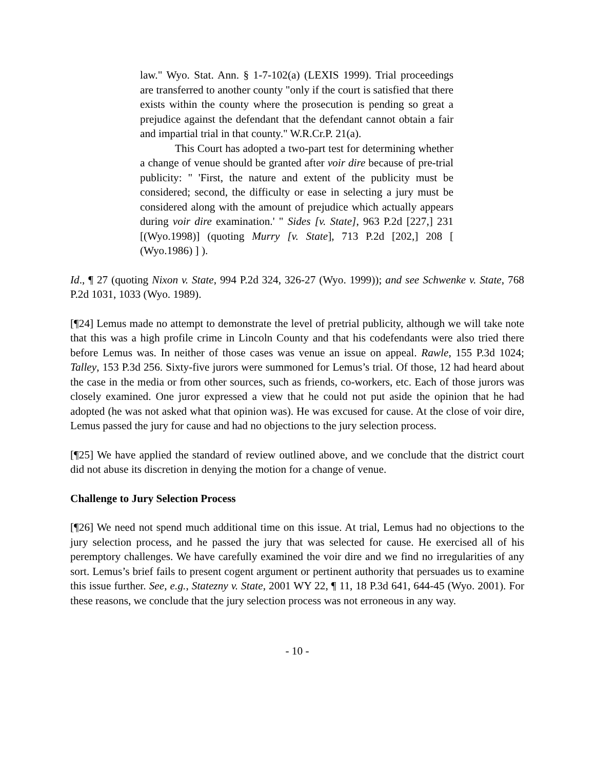law." Wyo. Stat. Ann. § 1-7-102(a) (LEXIS 1999). Trial proceedings are transferred to another county "only if the court is satisfied that there exists within the county where the prosecution is pending so great a prejudice against the defendant that the defendant cannot obtain a fair and impartial trial in that county." W.R.Cr.P. 21(a).
This Court has adopted a two-part test for determining whether a change of venue should be granted after voir dire because of pre-trial publicity: " 'First, the nature and extent of the publicity must be considered; second, the difficulty or ease in selecting a jury must be considered along with the amount of prejudice which actually appears during voir dire examination.' " Sides [v. State], 963 P.2d [227,] 231 [(Wyo.1998)] (quoting Murry [v. State], 713 P.2d [202,] 208 [ (Wyo.1986) ] ).
Id., ¶ 27 (quoting Nixon v. State, 994 P.2d 324, 326-27 (Wyo. 1999)); and see Schwenke v. State, 768 P.2d 1031, 1033 (Wyo. 1989).
[¶24] Lemus made no attempt to demonstrate the level of pretrial publicity, although we will take note that this was a high profile crime in Lincoln County and that his codefendants were also tried there before Lemus was. In neither of those cases was venue an issue on appeal. Rawle, 155 P.3d 1024; Talley, 153 P.3d 256. Sixty-five jurors were summoned for Lemus’s trial. Of those, 12 had heard about the case in the media or from other sources, such as friends, co-workers, etc. Each of those jurors was closely examined. One juror expressed a view that he could not put aside the opinion that he had adopted (he was not asked what that opinion was). He was excused for cause. At the close of voir dire, Lemus passed the jury for cause and had no objections to the jury selection process.
[¶25] We have applied the standard of review outlined above, and we conclude that the district court did not abuse its discretion in denying the motion for a change of venue.
Challenge to Jury Selection Process
[¶26] We need not spend much additional time on this issue. At trial, Lemus had no objections to the jury selection process, and he passed the jury that was selected for cause. He exercised all of his peremptory challenges. We have carefully examined the voir dire and we find no irregularities of any sort. Lemus’s brief fails to present cogent argument or pertinent authority that persuades us to examine this issue further. See, e.g., Statezny v. State, 2001 WY 22, ¶ 11, 18 P.3d 641, 644-45 (Wyo. 2001). For these reasons, we conclude that the jury selection process was not erroneous in any way.
- 10 -